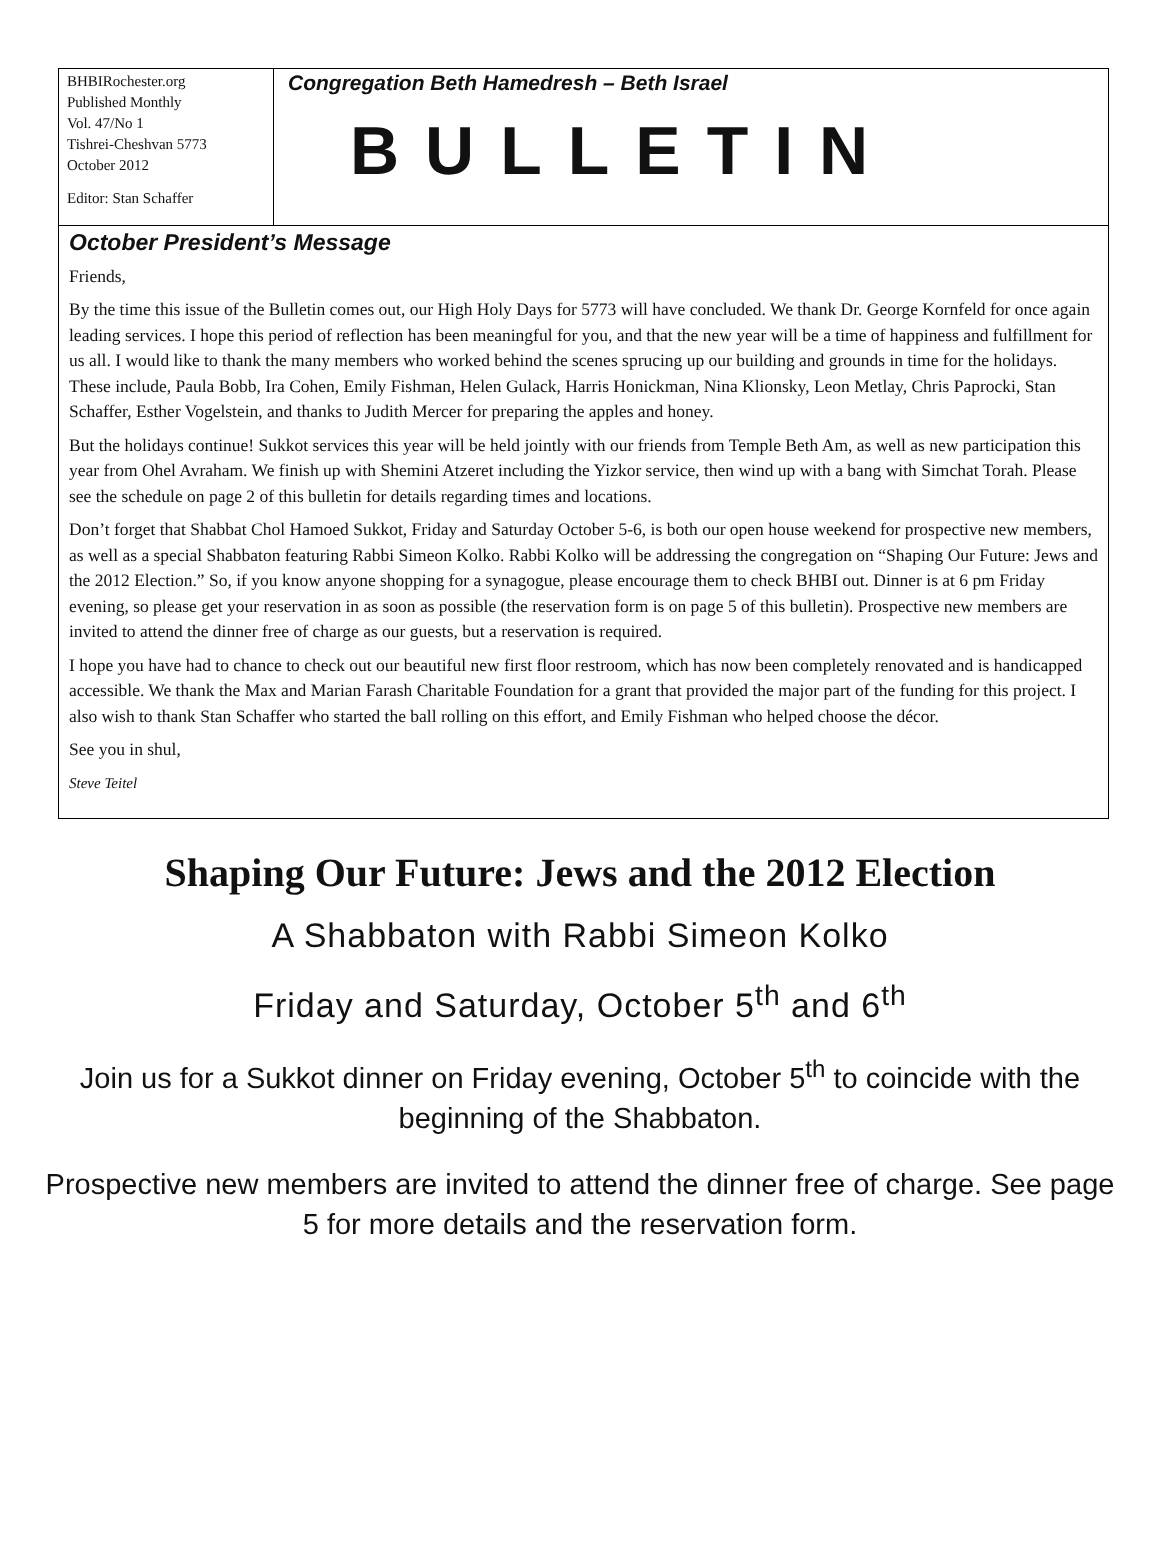BHBIRochester.org
Published Monthly
Vol. 47/No 1
Tishrei-Cheshvan 5773
October 2012
Editor: Stan Schaffer
Congregation Beth Hamedresh – Beth Israel
BULLETIN
October President’s Message
Friends,
By the time this issue of the Bulletin comes out, our High Holy Days for 5773 will have concluded. We thank Dr. George Kornfeld for once again leading services. I hope this period of reflection has been meaningful for you, and that the new year will be a time of happiness and fulfillment for us all. I would like to thank the many members who worked behind the scenes sprucing up our building and grounds in time for the holidays. These include, Paula Bobb, Ira Cohen, Emily Fishman, Helen Gulack, Harris Honickman, Nina Klionsky, Leon Metlay, Chris Paprocki, Stan Schaffer, Esther Vogelstein, and thanks to Judith Mercer for preparing the apples and honey.
But the holidays continue! Sukkot services this year will be held jointly with our friends from Temple Beth Am, as well as new participation this year from Ohel Avraham. We finish up with Shemini Atzeret including the Yizkor service, then wind up with a bang with Simchat Torah. Please see the schedule on page 2 of this bulletin for details regarding times and locations.
Don’t forget that Shabbat Chol Hamoed Sukkot, Friday and Saturday October 5-6, is both our open house weekend for prospective new members, as well as a special Shabbaton featuring Rabbi Simeon Kolko. Rabbi Kolko will be addressing the congregation on “Shaping Our Future: Jews and the 2012 Election.” So, if you know anyone shopping for a synagogue, please encourage them to check BHBI out. Dinner is at 6 pm Friday evening, so please get your reservation in as soon as possible (the reservation form is on page 5 of this bulletin). Prospective new members are invited to attend the dinner free of charge as our guests, but a reservation is required.
I hope you have had to chance to check out our beautiful new first floor restroom, which has now been completely renovated and is handicapped accessible. We thank the Max and Marian Farash Charitable Foundation for a grant that provided the major part of the funding for this project. I also wish to thank Stan Schaffer who started the ball rolling on this effort, and Emily Fishman who helped choose the décor.
See you in shul,
Steve Teitel
Shaping Our Future: Jews and the 2012 Election
A Shabbaton with Rabbi Simeon Kolko
Friday and Saturday, October 5<sup>th</sup> and 6<sup>th</sup>
Join us for a Sukkot dinner on Friday evening, October 5<sup>th</sup> to coincide with the beginning of the Shabbaton.
Prospective new members are invited to attend the dinner free of charge. See page 5 for more details and the reservation form.